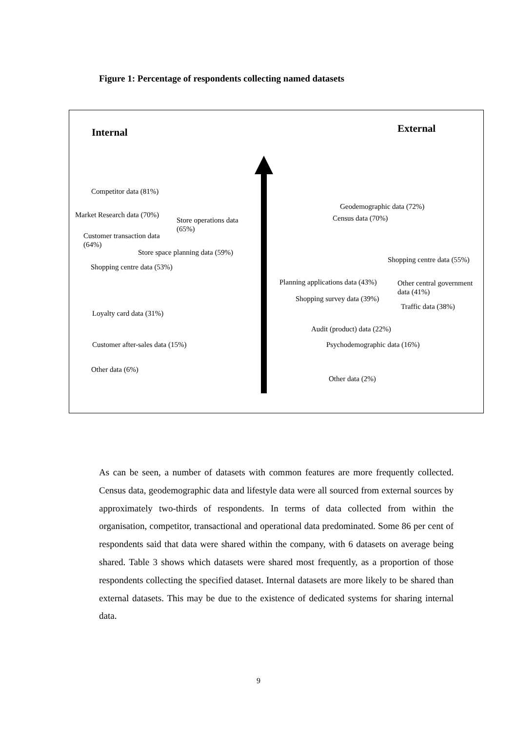Figure 1: Percentage of respondents collecting named datasets
Internal External
Competitor data (81%)
Market Research data (70%)
Store operations data (65%)
Customer transaction data (64%)
Store space planning data (59%)
Shopping centre data (53%)
Loyalty card data (31%)
Customer after-sales data (15%)
Other data (6%)
Geodemographic data (72%)
Census data (70%)
Shopping centre data (55%)
Planning applications data (43%)
Other central government data (41%)
Shopping survey data (39%)
Traffic data (38%)
Audit (product) data (22%)
Psychodemographic data (16%)
Other data (2%)
As can be seen, a number of datasets with common features are more frequently collected. Census data, geodemographic data and lifestyle data were all sourced from external sources by approximately two-thirds of respondents. In terms of data collected from within the organisation, competitor, transactional and operational data predominated. Some 86 per cent of respondents said that data were shared within the company, with 6 datasets on average being shared. Table 3 shows which datasets were shared most frequently, as a proportion of those respondents collecting the specified dataset. Internal datasets are more likely to be shared than external datasets. This may be due to the existence of dedicated systems for sharing internal data.
9